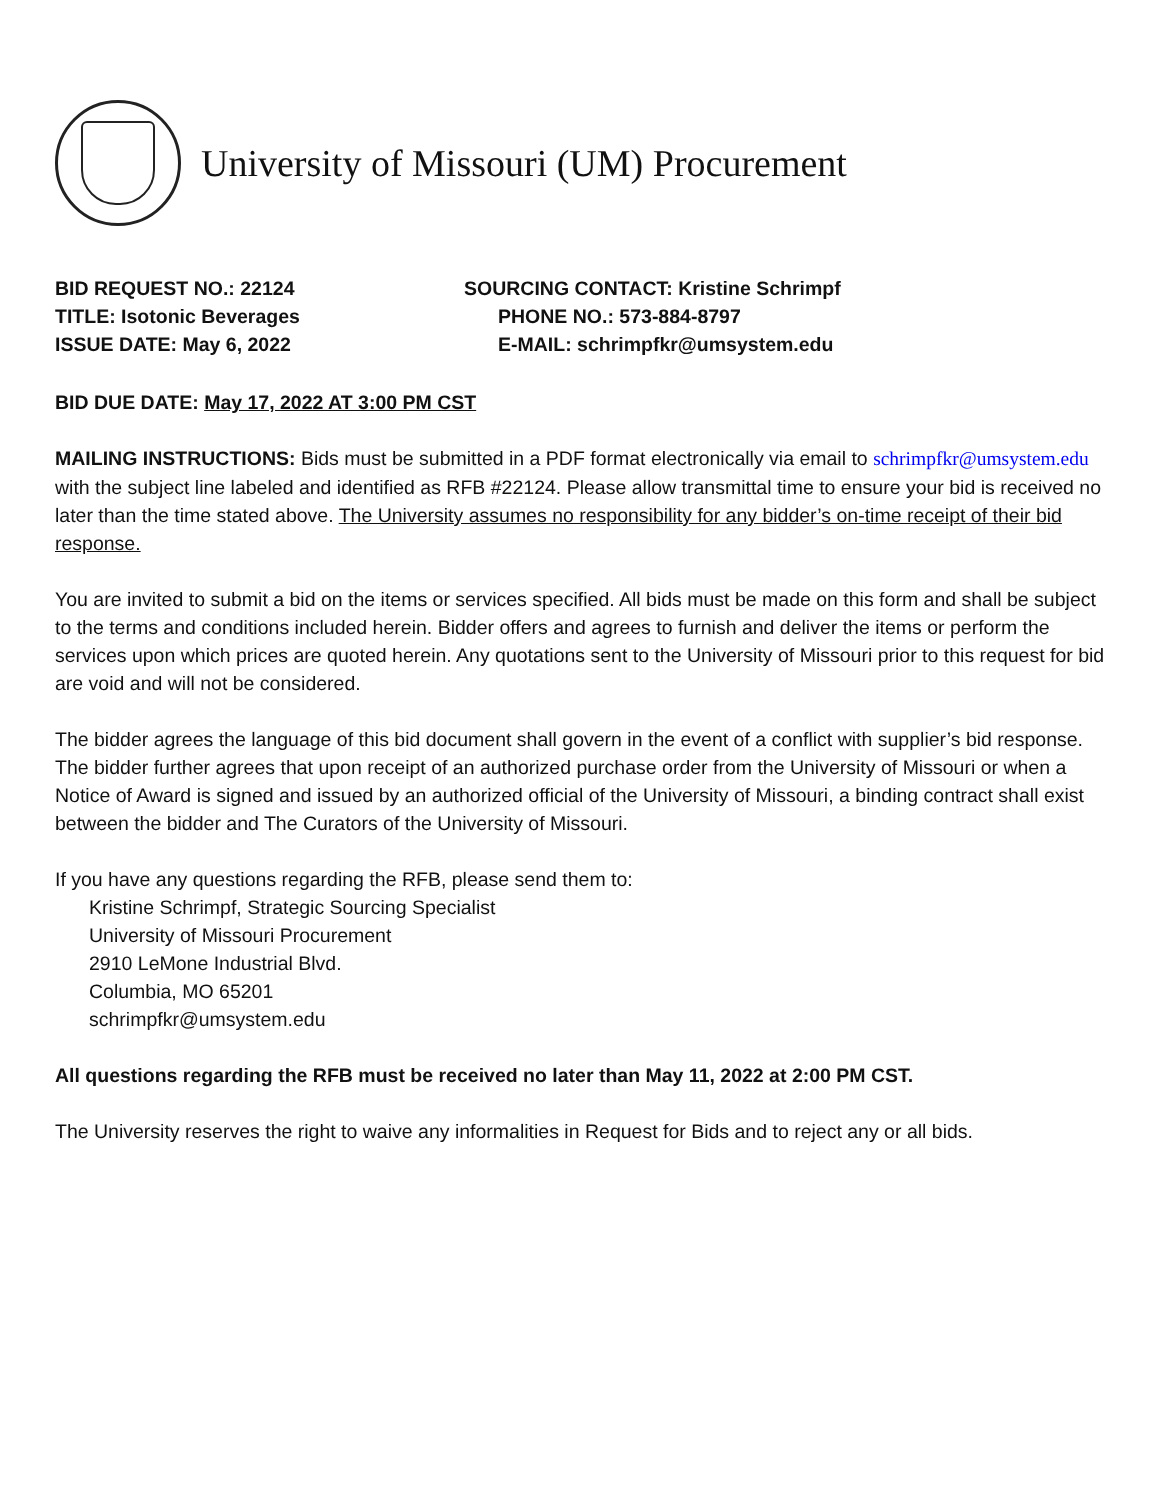University of Missouri (UM) Procurement
BID REQUEST NO.: 22124
TITLE: Isotonic Beverages
ISSUE DATE: May 6, 2022
SOURCING CONTACT: Kristine Schrimpf
PHONE NO.: 573-884-8797
E-MAIL: schrimpfkr@umsystem.edu
BID DUE DATE: May 17, 2022 AT 3:00 PM CST
MAILING INSTRUCTIONS: Bids must be submitted in a PDF format electronically via email to schrimpfkr@umsystem.edu with the subject line labeled and identified as RFB #22124. Please allow transmittal time to ensure your bid is received no later than the time stated above. The University assumes no responsibility for any bidder’s on-time receipt of their bid response.
You are invited to submit a bid on the items or services specified. All bids must be made on this form and shall be subject to the terms and conditions included herein. Bidder offers and agrees to furnish and deliver the items or perform the services upon which prices are quoted herein. Any quotations sent to the University of Missouri prior to this request for bid are void and will not be considered.
The bidder agrees the language of this bid document shall govern in the event of a conflict with supplier’s bid response. The bidder further agrees that upon receipt of an authorized purchase order from the University of Missouri or when a Notice of Award is signed and issued by an authorized official of the University of Missouri, a binding contract shall exist between the bidder and The Curators of the University of Missouri.
If you have any questions regarding the RFB, please send them to:
Kristine Schrimpf, Strategic Sourcing Specialist
University of Missouri Procurement
2910 LeMone Industrial Blvd.
Columbia, MO 65201
schrimpfkr@umsystem.edu
All questions regarding the RFB must be received no later than May 11, 2022 at 2:00 PM CST.
The University reserves the right to waive any informalities in Request for Bids and to reject any or all bids.